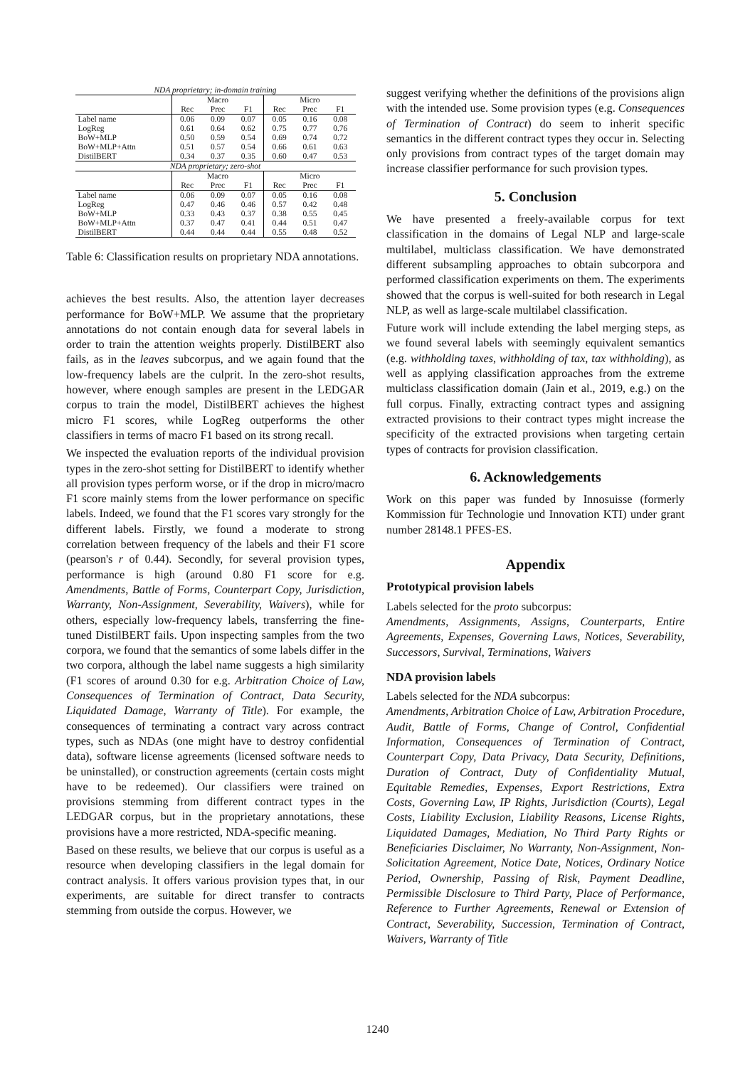| NDA proprietary; in-domain training | | | | | | |
| --- | --- | --- | --- | --- | --- | --- |
| | Macro | | | Micro | | |
| | Rec | Prec | F1 | Rec | Prec | F1 |
| Label name | 0.06 | 0.09 | 0.07 | 0.05 | 0.16 | 0.08 |
| LogReg | 0.61 | 0.64 | 0.62 | 0.75 | 0.77 | 0.76 |
| BoW+MLP | 0.50 | 0.59 | 0.54 | 0.69 | 0.74 | 0.72 |
| BoW+MLP+Attn | 0.51 | 0.57 | 0.54 | 0.66 | 0.61 | 0.63 |
| DistilBERT | 0.34 | 0.37 | 0.35 | 0.60 | 0.47 | 0.53 |
| NDA proprietary; zero-shot | | | | | | |
| | Macro | | | Micro | | |
| | Rec | Prec | F1 | Rec | Prec | F1 |
| Label name | 0.06 | 0.09 | 0.07 | 0.05 | 0.16 | 0.08 |
| LogReg | 0.47 | 0.46 | 0.46 | 0.57 | 0.42 | 0.48 |
| BoW+MLP | 0.33 | 0.43 | 0.37 | 0.38 | 0.55 | 0.45 |
| BoW+MLP+Attn | 0.37 | 0.47 | 0.41 | 0.44 | 0.51 | 0.47 |
| DistilBERT | 0.44 | 0.44 | 0.44 | 0.55 | 0.48 | 0.52 |
Table 6: Classification results on proprietary NDA annotations.
achieves the best results. Also, the attention layer decreases performance for BoW+MLP. We assume that the proprietary annotations do not contain enough data for several labels in order to train the attention weights properly. DistilBERT also fails, as in the leaves subcorpus, and we again found that the low-frequency labels are the culprit. In the zero-shot results, however, where enough samples are present in the LEDGAR corpus to train the model, DistilBERT achieves the highest micro F1 scores, while LogReg outperforms the other classifiers in terms of macro F1 based on its strong recall.
We inspected the evaluation reports of the individual provision types in the zero-shot setting for DistilBERT to identify whether all provision types perform worse, or if the drop in micro/macro F1 score mainly stems from the lower performance on specific labels. Indeed, we found that the F1 scores vary strongly for the different labels. Firstly, we found a moderate to strong correlation between frequency of the labels and their F1 score (pearson's r of 0.44). Secondly, for several provision types, performance is high (around 0.80 F1 score for e.g. Amendments, Battle of Forms, Counterpart Copy, Jurisdiction, Warranty, Non-Assignment, Severability, Waivers), while for others, especially low-frequency labels, transferring the fine-tuned DistilBERT fails. Upon inspecting samples from the two corpora, we found that the semantics of some labels differ in the two corpora, although the label name suggests a high similarity (F1 scores of around 0.30 for e.g. Arbitration Choice of Law, Consequences of Termination of Contract, Data Security, Liquidated Damage, Warranty of Title). For example, the consequences of terminating a contract vary across contract types, such as NDAs (one might have to destroy confidential data), software license agreements (licensed software needs to be uninstalled), or construction agreements (certain costs might have to be redeemed). Our classifiers were trained on provisions stemming from different contract types in the LEDGAR corpus, but in the proprietary annotations, these provisions have a more restricted, NDA-specific meaning.
Based on these results, we believe that our corpus is useful as a resource when developing classifiers in the legal domain for contract analysis. It offers various provision types that, in our experiments, are suitable for direct transfer to contracts stemming from outside the corpus. However, we
suggest verifying whether the definitions of the provisions align with the intended use. Some provision types (e.g. Consequences of Termination of Contract) do seem to inherit specific semantics in the different contract types they occur in. Selecting only provisions from contract types of the target domain may increase classifier performance for such provision types.
5. Conclusion
We have presented a freely-available corpus for text classification in the domains of Legal NLP and large-scale multilabel, multiclass classification. We have demonstrated different subsampling approaches to obtain subcorpora and performed classification experiments on them. The experiments showed that the corpus is well-suited for both research in Legal NLP, as well as large-scale multilabel classification.
Future work will include extending the label merging steps, as we found several labels with seemingly equivalent semantics (e.g. withholding taxes, withholding of tax, tax withholding), as well as applying classification approaches from the extreme multiclass classification domain (Jain et al., 2019, e.g.) on the full corpus. Finally, extracting contract types and assigning extracted provisions to their contract types might increase the specificity of the extracted provisions when targeting certain types of contracts for provision classification.
6. Acknowledgements
Work on this paper was funded by Innosuisse (formerly Kommission für Technologie und Innovation KTI) under grant number 28148.1 PFES-ES.
Appendix
Prototypical provision labels
Labels selected for the proto subcorpus:
Amendments, Assignments, Assigns, Counterparts, Entire Agreements, Expenses, Governing Laws, Notices, Severability, Successors, Survival, Terminations, Waivers
NDA provision labels
Labels selected for the NDA subcorpus:
Amendments, Arbitration Choice of Law, Arbitration Procedure, Audit, Battle of Forms, Change of Control, Confidential Information, Consequences of Termination of Contract, Counterpart Copy, Data Privacy, Data Security, Definitions, Duration of Contract, Duty of Confidentiality Mutual, Equitable Remedies, Expenses, Export Restrictions, Extra Costs, Governing Law, IP Rights, Jurisdiction (Courts), Legal Costs, Liability Exclusion, Liability Reasons, License Rights, Liquidated Damages, Mediation, No Third Party Rights or Beneficiaries Disclaimer, No Warranty, Non-Assignment, Non-Solicitation Agreement, Notice Date, Notices, Ordinary Notice Period, Ownership, Passing of Risk, Payment Deadline, Permissible Disclosure to Third Party, Place of Performance, Reference to Further Agreements, Renewal or Extension of Contract, Severability, Succession, Termination of Contract, Waivers, Warranty of Title
1240